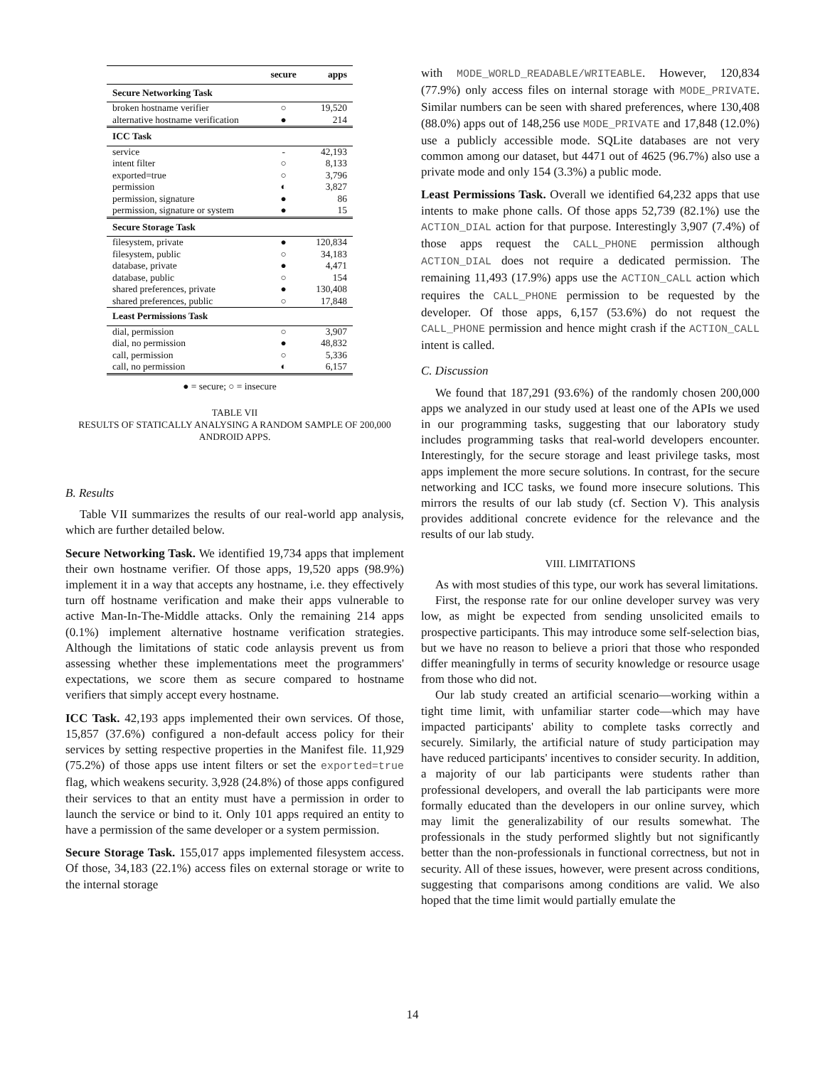| | secure | apps |
| --- | --- | --- |
| Secure Networking Task | | |
| broken hostname verifier | ○ | 19,520 |
| alternative hostname verification | ● | 214 |
| ICC Task | | |
| service | - | 42,193 |
| intent filter | ○ | 8,133 |
| exported=true | ○ | 3,796 |
| permission | ◐ | 3,827 |
| permission, signature | ● | 86 |
| permission, signature or system | ● | 15 |
| Secure Storage Task | | |
| filesystem, private | ● | 120,834 |
| filesystem, public | ○ | 34,183 |
| database, private | ● | 4,471 |
| database, public | ○ | 154 |
| shared preferences, private | ● | 130,408 |
| shared preferences, public | ○ | 17,848 |
| Least Permissions Task | | |
| dial, permission | ○ | 3,907 |
| dial, no permission | ● | 48,832 |
| call, permission | ○ | 5,336 |
| call, no permission | ◐ | 6,157 |
| ● = secure; ○ = insecure | | |
TABLE VII
RESULTS OF STATICALLY ANALYSING A RANDOM SAMPLE OF 200,000
ANDROID APPS.
B. Results
Table VII summarizes the results of our real-world app analysis, which are further detailed below.
Secure Networking Task. We identified 19,734 apps that implement their own hostname verifier. Of those apps, 19,520 apps (98.9%) implement it in a way that accepts any hostname, i.e. they effectively turn off hostname verification and make their apps vulnerable to active Man-In-The-Middle attacks. Only the remaining 214 apps (0.1%) implement alternative hostname verification strategies. Although the limitations of static code anlaysis prevent us from assessing whether these implementations meet the programmers' expectations, we score them as secure compared to hostname verifiers that simply accept every hostname.
ICC Task. 42,193 apps implemented their own services. Of those, 15,857 (37.6%) configured a non-default access policy for their services by setting respective properties in the Manifest file. 11,929 (75.2%) of those apps use intent filters or set the exported=true flag, which weakens security. 3,928 (24.8%) of those apps configured their services to that an entity must have a permission in order to launch the service or bind to it. Only 101 apps required an entity to have a permission of the same developer or a system permission.
Secure Storage Task. 155,017 apps implemented filesystem access. Of those, 34,183 (22.1%) access files on external storage or write to the internal storage
with MODE_WORLD_READABLE/WRITEABLE. However, 120,834 (77.9%) only access files on internal storage with MODE_PRIVATE. Similar numbers can be seen with shared preferences, where 130,408 (88.0%) apps out of 148,256 use MODE_PRIVATE and 17,848 (12.0%) use a publicly accessible mode. SQLite databases are not very common among our dataset, but 4471 out of 4625 (96.7%) also use a private mode and only 154 (3.3%) a public mode.
Least Permissions Task. Overall we identified 64,232 apps that use intents to make phone calls. Of those apps 52,739 (82.1%) use the ACTION_DIAL action for that purpose. Interestingly 3,907 (7.4%) of those apps request the CALL_PHONE permission although ACTION_DIAL does not require a dedicated permission. The remaining 11,493 (17.9%) apps use the ACTION_CALL action which requires the CALL_PHONE permission to be requested by the developer. Of those apps, 6,157 (53.6%) do not request the CALL_PHONE permission and hence might crash if the ACTION_CALL intent is called.
C. Discussion
We found that 187,291 (93.6%) of the randomly chosen 200,000 apps we analyzed in our study used at least one of the APIs we used in our programming tasks, suggesting that our laboratory study includes programming tasks that real-world developers encounter. Interestingly, for the secure storage and least privilege tasks, most apps implement the more secure solutions. In contrast, for the secure networking and ICC tasks, we found more insecure solutions. This mirrors the results of our lab study (cf. Section V). This analysis provides additional concrete evidence for the relevance and the results of our lab study.
VIII. LIMITATIONS
As with most studies of this type, our work has several limitations.
First, the response rate for our online developer survey was very low, as might be expected from sending unsolicited emails to prospective participants. This may introduce some self-selection bias, but we have no reason to believe a priori that those who responded differ meaningfully in terms of security knowledge or resource usage from those who did not.
Our lab study created an artificial scenario—working within a tight time limit, with unfamiliar starter code—which may have impacted participants' ability to complete tasks correctly and securely. Similarly, the artificial nature of study participation may have reduced participants' incentives to consider security. In addition, a majority of our lab participants were students rather than professional developers, and overall the lab participants were more formally educated than the developers in our online survey, which may limit the generalizability of our results somewhat. The professionals in the study performed slightly but not significantly better than the non-professionals in functional correctness, but not in security. All of these issues, however, were present across conditions, suggesting that comparisons among conditions are valid. We also hoped that the time limit would partially emulate the
14